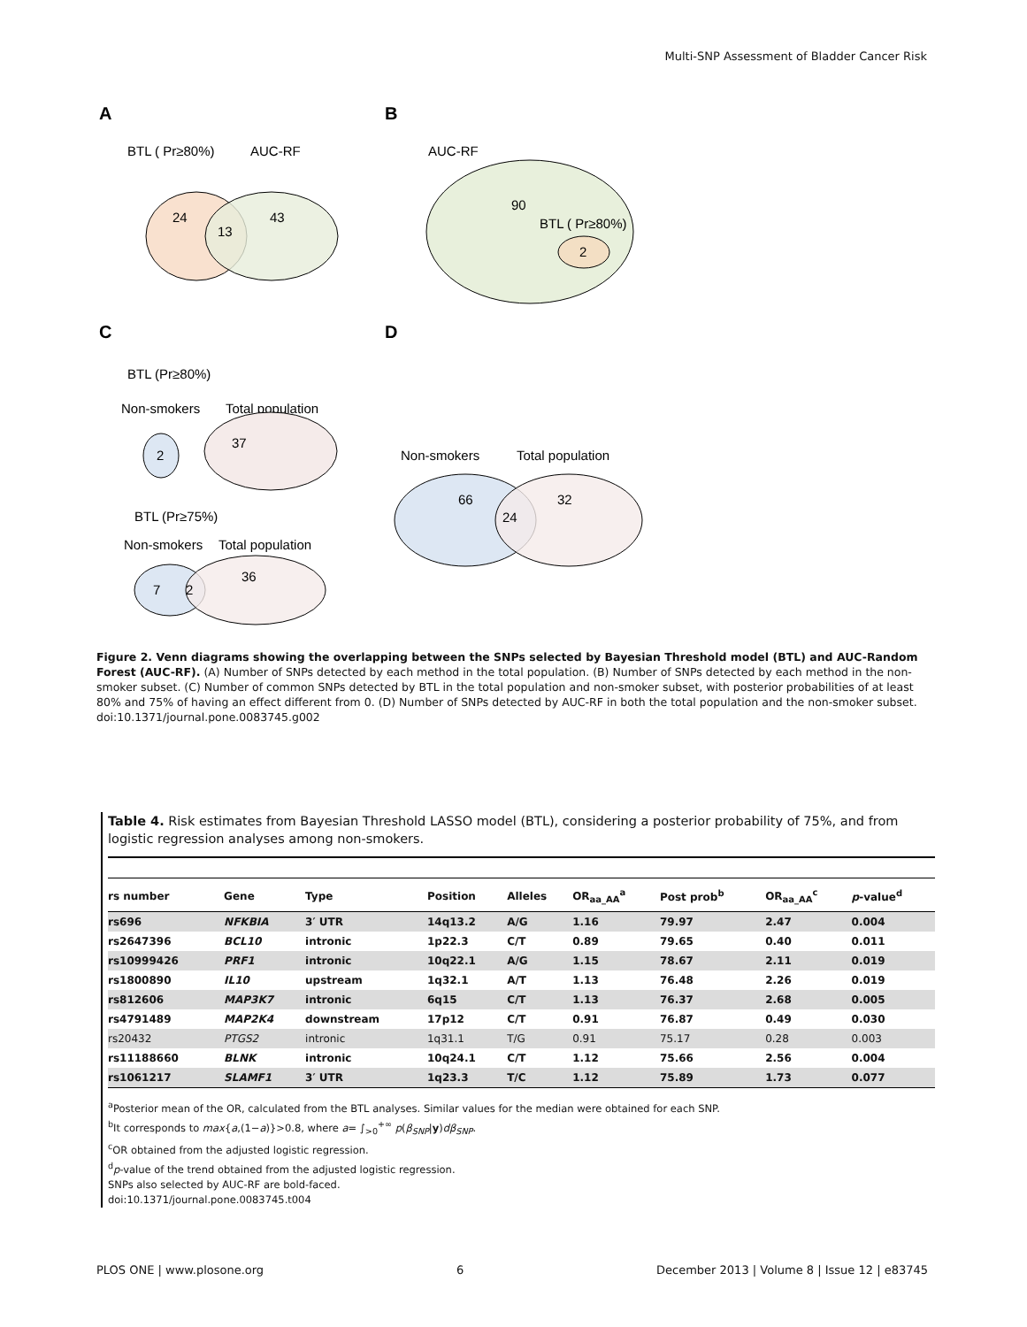Multi-SNP Assessment of Bladder Cancer Risk
A
B
BTL ( Pr≥80%)
AUC-RF
24
13
43
AUC-RF
90
BTL ( Pr≥80%)
2
C
D
BTL (Pr≥80%)
Non-smokers
Total population
2
37
BTL (Pr≥75%)
Non-smokers
Total population
7
2
36
Non-smokers
Total population
66
24
32
Figure 2. Venn diagrams showing the overlapping between the SNPs selected by Bayesian Threshold model (BTL) and AUC-Random Forest (AUC-RF). (A) Number of SNPs detected by each method in the total population. (B) Number of SNPs detected by each method in the non-smoker subset. (C) Number of common SNPs detected by BTL in the total population and non-smoker subset, with posterior probabilities of at least 80% and 75% of having an effect different from 0. (D) Number of SNPs detected by AUC-RF in both the total population and the non-smoker subset.
doi:10.1371/journal.pone.0083745.g002
Table 4. Risk estimates from Bayesian Threshold LASSO model (BTL), considering a posterior probability of 75%, and from logistic regression analyses among non-smokers.
| rs number | Gene | Type | Position | Alleles | OR<sub>aa_AA</sub><sup>a</sup> | Post prob<sup>b</sup> | OR<sub>aa_AA</sub><sup>c</sup> | p -value<sup>d</sup> |
| --- | --- | --- | --- | --- | --- | --- | --- | --- |
| rs696 | NFKBIA | 3′ UTR | 14q13.2 | A/G | 1.16 | 79.97 | 2.47 | 0.004 |
| rs2647396 | BCL10 | intronic | 1p22.3 | C/T | 0.89 | 79.65 | 0.40 | 0.011 |
| rs10999426 | PRF1 | intronic | 10q22.1 | A/G | 1.15 | 78.67 | 2.11 | 0.019 |
| rs1800890 | IL10 | upstream | 1q32.1 | A/T | 1.13 | 76.48 | 2.26 | 0.019 |
| rs812606 | MAP3K7 | intronic | 6q15 | C/T | 1.13 | 76.37 | 2.68 | 0.005 |
| rs4791489 | MAP2K4 | downstream | 17p12 | C/T | 0.91 | 76.87 | 0.49 | 0.030 |
| rs20432 | PTGS2 | intronic | 1q31.1 | T/G | 0.91 | 75.17 | 0.28 | 0.003 |
| rs11188660 | BLNK | intronic | 10q24.1 | C/T | 1.12 | 75.66 | 2.56 | 0.004 |
| rs1061217 | SLAMF1 | 3′ UTR | 1q23.3 | T/C | 1.12 | 75.89 | 1.73 | 0.077 |
<sup>a</sup> Posterior mean of the OR, calculated from the BTL analyses. Similar values for the median were obtained for each SNP.
<sup>b</sup> It corresponds to max{a,(1−a)}>0.8, where a= ∫<sub>>0</sub><sup>+∞</sup> p(β<sub>SNP</sub>|y)dβ<sub>SNP</sub>.
<sup>c</sup> OR obtained from the adjusted logistic regression.
<sup>d</sup> p-value of the trend obtained from the adjusted logistic regression.
SNPs also selected by AUC-RF are bold-faced.
doi:10.1371/journal.pone.0083745.t004
PLOS ONE | www.plosone.org 6 December 2013 | Volume 8 | Issue 12 | e83745